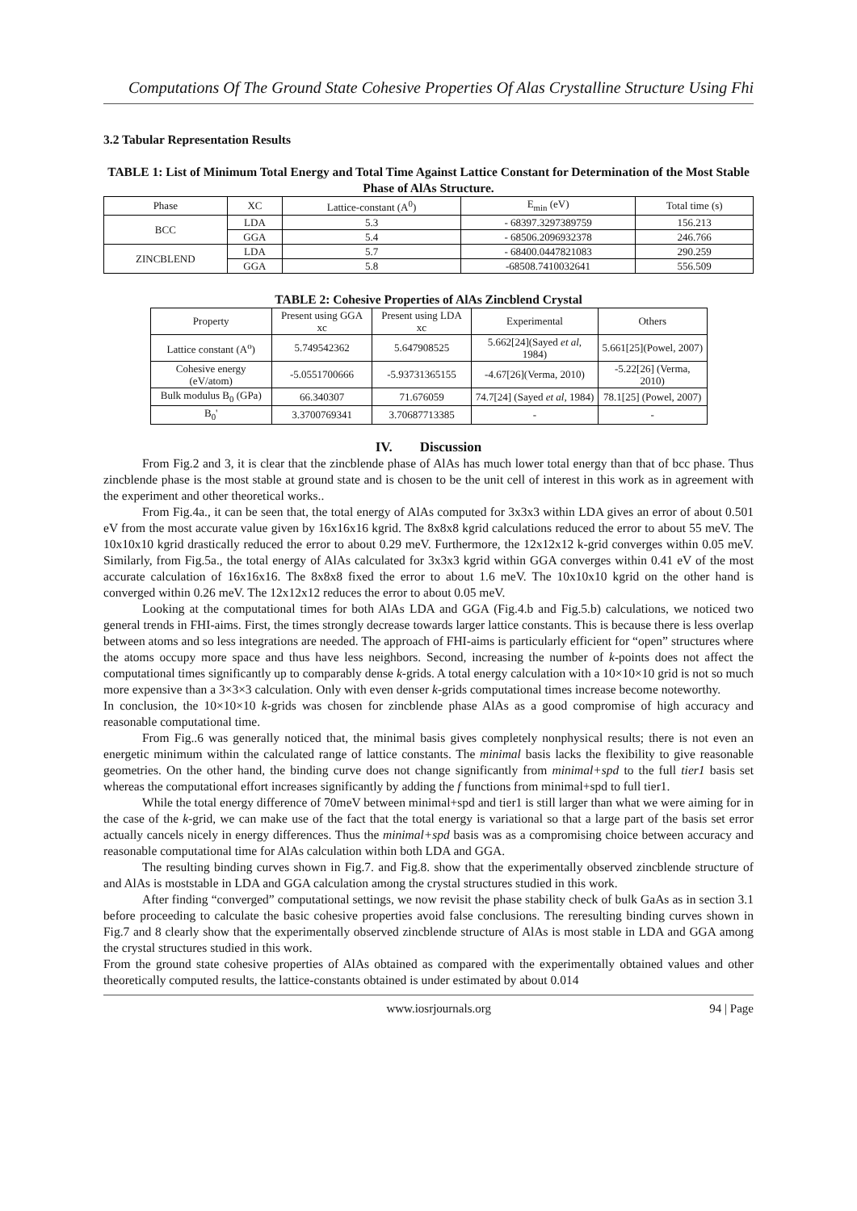Computations Of The Ground State Cohesive Properties Of Alas Crystalline Structure Using Fhi
3.2 Tabular Representation Results
TABLE 1: List of Minimum Total Energy and Total Time Against Lattice Constant for Determination of the Most Stable Phase of AlAs Structure.
| Phase | XC | Lattice-constant (A<sup>0</sup>) | E<sub>min</sub> (eV) | Total time (s) |
| --- | --- | --- | --- | --- |
| BCC | LDA | 5.3 | - 68397.3297389759 | 156.213 |
| | GGA | 5.4 | - 68506.2096932378 | 246.766 |
| ZINCBLEND | LDA | 5.7 | - 68400.0447821083 | 290.259 |
| | GGA | 5.8 | -68508.7410032641 | 556.509 |
TABLE 2: Cohesive Properties of AlAs Zincblend Crystal
| Property | Present using GGA xc | Present using LDA xc | Experimental | Others |
| --- | --- | --- | --- | --- |
| Lattice constant (A<sup>o</sup>) | 5.749542362 | 5.647908525 | 5.662[24](Sayed et al , 1984) | 5.661[25](Powel, 2007) |
| Cohesive energy (eV/atom) | -5.0551700666 | -5.93731365155 | -4.67[26](Verma, 2010) | -5.22[26] (Verma, 2010) |
| Bulk modulus B<sub>0</sub> (GPa) | 66.340307 | 71.676059 | 74.7[24] (Sayed et al , 1984) | 78.1[25] (Powel, 2007) |
| B<sub>0</sub>' | 3.3700769341 | 3.70687713385 | - | - |
IV. Discussion
From Fig.2 and 3, it is clear that the zincblende phase of AlAs has much lower total energy than that of bcc phase. Thus zincblende phase is the most stable at ground state and is chosen to be the unit cell of interest in this work as in agreement with the experiment and other theoretical works..
From Fig.4a., it can be seen that, the total energy of AlAs computed for 3x3x3 within LDA gives an error of about 0.501 eV from the most accurate value given by 16x16x16 kgrid. The 8x8x8 kgrid calculations reduced the error to about 55 meV. The 10x10x10 kgrid drastically reduced the error to about 0.29 meV. Furthermore, the 12x12x12 k-grid converges within 0.05 meV. Similarly, from Fig.5a., the total energy of AlAs calculated for 3x3x3 kgrid within GGA converges within 0.41 eV of the most accurate calculation of 16x16x16. The 8x8x8 fixed the error to about 1.6 meV. The 10x10x10 kgrid on the other hand is converged within 0.26 meV. The 12x12x12 reduces the error to about 0.05 meV.
Looking at the computational times for both AlAs LDA and GGA (Fig.4.b and Fig.5.b) calculations, we noticed two general trends in FHI-aims. First, the times strongly decrease towards larger lattice constants. This is because there is less overlap between atoms and so less integrations are needed. The approach of FHI-aims is particularly efficient for “open” structures where the atoms occupy more space and thus have less neighbors. Second, increasing the number of k-points does not affect the computational times significantly up to comparably dense k-grids. A total energy calculation with a 10×10×10 grid is not so much more expensive than a 3×3×3 calculation. Only with even denser k-grids computational times increase become noteworthy.
In conclusion, the 10×10×10 k-grids was chosen for zincblende phase AlAs as a good compromise of high accuracy and reasonable computational time.
From Fig..6 was generally noticed that, the minimal basis gives completely nonphysical results; there is not even an energetic minimum within the calculated range of lattice constants. The minimal basis lacks the flexibility to give reasonable geometries. On the other hand, the binding curve does not change significantly from minimal+spd to the full tier1 basis set whereas the computational effort increases significantly by adding the f functions from minimal+spd to full tier1.
While the total energy difference of 70meV between minimal+spd and tier1 is still larger than what we were aiming for in the case of the k-grid, we can make use of the fact that the total energy is variational so that a large part of the basis set error actually cancels nicely in energy differences. Thus the minimal+spd basis was as a compromising choice between accuracy and reasonable computational time for AlAs calculation within both LDA and GGA.
The resulting binding curves shown in Fig.7. and Fig.8. show that the experimentally observed zincblende structure of and AlAs is moststable in LDA and GGA calculation among the crystal structures studied in this work.
After finding “converged” computational settings, we now revisit the phase stability check of bulk GaAs as in section 3.1 before proceeding to calculate the basic cohesive properties avoid false conclusions. The reresulting binding curves shown in Fig.7 and 8 clearly show that the experimentally observed zincblende structure of AlAs is most stable in LDA and GGA among the crystal structures studied in this work.
From the ground state cohesive properties of AlAs obtained as compared with the experimentally obtained values and other theoretically computed results, the lattice-constants obtained is under estimated by about 0.014
www.iosrjournals.org 94 | Page